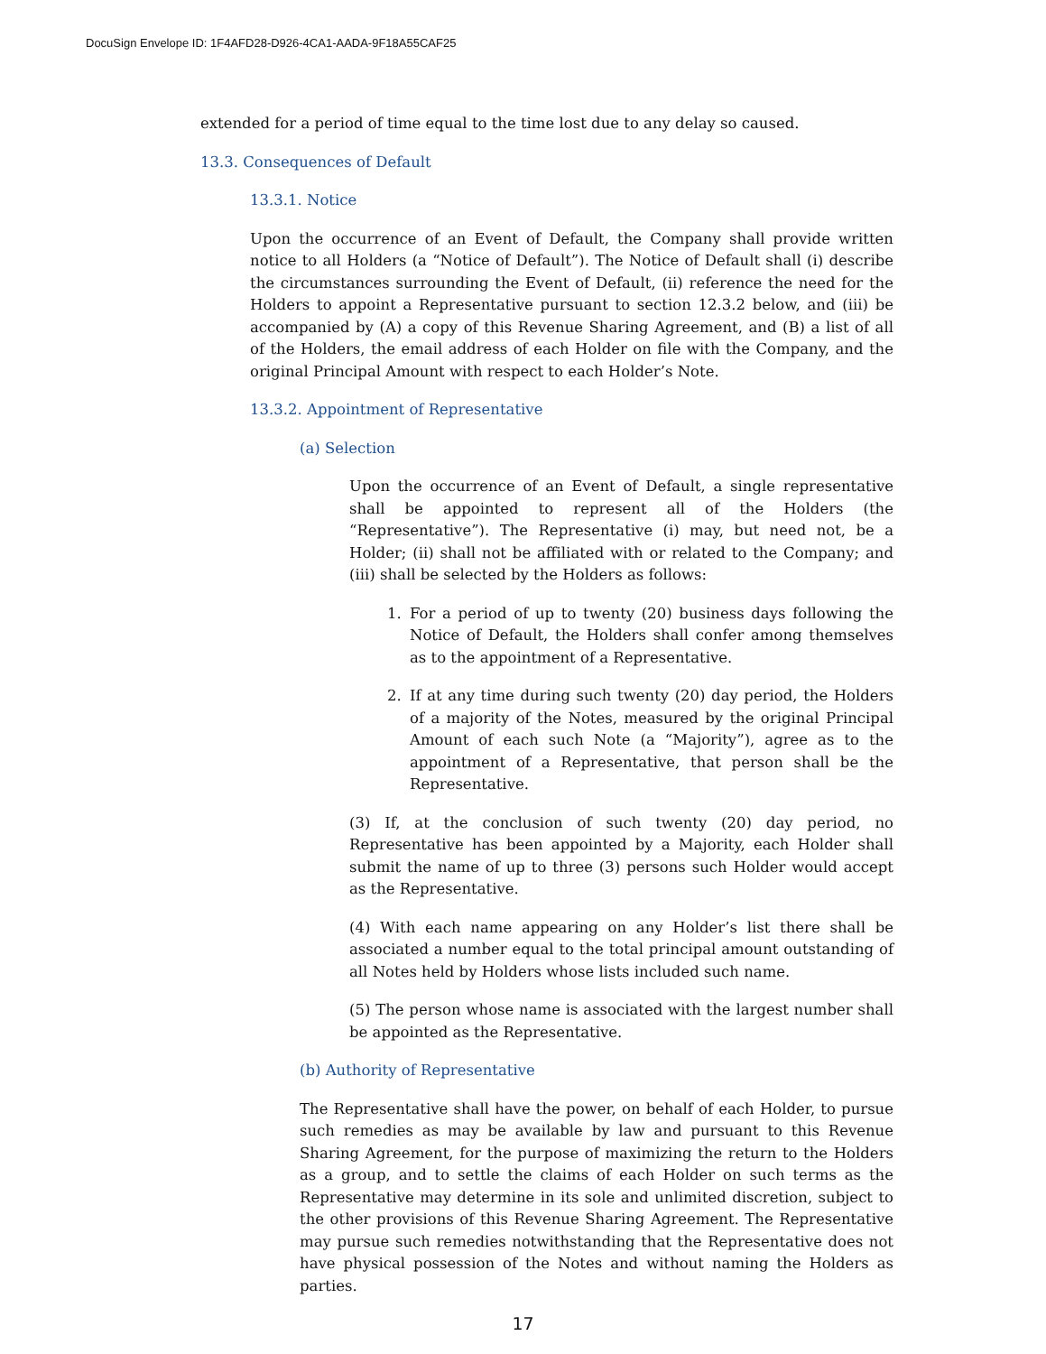DocuSign Envelope ID: 1F4AFD28-D926-4CA1-AADA-9F18A55CAF25
extended for a period of time equal to the time lost due to any delay so caused.
13.3. Consequences of Default
13.3.1. Notice
Upon the occurrence of an Event of Default, the Company shall provide written notice to all Holders (a “Notice of Default”). The Notice of Default shall (i) describe the circumstances surrounding the Event of Default, (ii) reference the need for the Holders to appoint a Representative pursuant to section 12.3.2 below, and (iii) be accompanied by (A) a copy of this Revenue Sharing Agreement, and (B) a list of all of the Holders, the email address of each Holder on file with the Company, and the original Principal Amount with respect to each Holder’s Note.
13.3.2. Appointment of Representative
(a) Selection
Upon the occurrence of an Event of Default, a single representative shall be appointed to represent all of the Holders (the “Representative”). The Representative (i) may, but need not, be a Holder; (ii) shall not be affiliated with or related to the Company; and (iii) shall be selected by the Holders as follows:
1. For a period of up to twenty (20) business days following the Notice of Default, the Holders shall confer among themselves as to the appointment of a Representative.
2. If at any time during such twenty (20) day period, the Holders of a majority of the Notes, measured by the original Principal Amount of each such Note (a “Majority”), agree as to the appointment of a Representative, that person shall be the Representative.
(3) If, at the conclusion of such twenty (20) day period, no Representative has been appointed by a Majority, each Holder shall submit the name of up to three (3) persons such Holder would accept as the Representative.
(4) With each name appearing on any Holder’s list there shall be associated a number equal to the total principal amount outstanding of all Notes held by Holders whose lists included such name.
(5) The person whose name is associated with the largest number shall be appointed as the Representative.
(b) Authority of Representative
The Representative shall have the power, on behalf of each Holder, to pursue such remedies as may be available by law and pursuant to this Revenue Sharing Agreement, for the purpose of maximizing the return to the Holders as a group, and to settle the claims of each Holder on such terms as the Representative may determine in its sole and unlimited discretion, subject to the other provisions of this Revenue Sharing Agreement. The Representative may pursue such remedies notwithstanding that the Representative does not have physical possession of the Notes and without naming the Holders as parties.
17